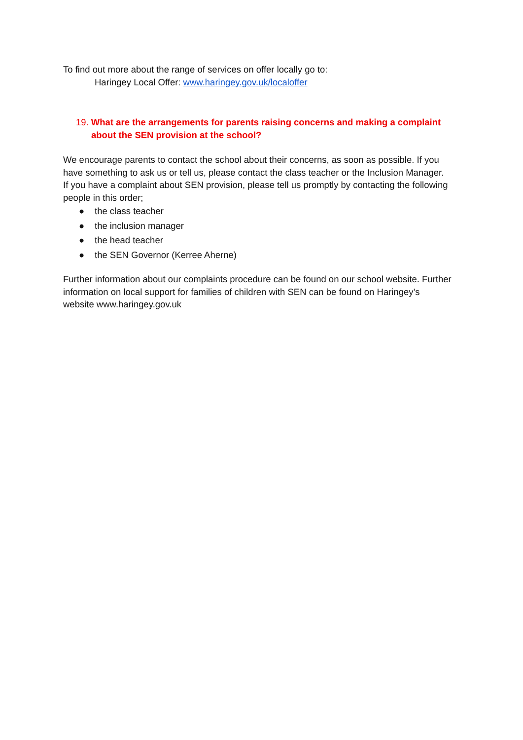To find out more about the range of services on offer locally go to:
Haringey Local Offer: www.haringey.gov.uk/localoffer
19. What are the arrangements for parents raising concerns and making a complaint about the SEN provision at the school?
We encourage parents to contact the school about their concerns, as soon as possible. If you have something to ask us or tell us, please contact the class teacher or the Inclusion Manager.
If you have a complaint about SEN provision, please tell us promptly by contacting the following people in this order;
● the class teacher
● the inclusion manager
● the head teacher
● the SEN Governor (Kerree Aherne)
Further information about our complaints procedure can be found on our school website. Further information on local support for families of children with SEN can be found on Haringey’s website www.haringey.gov.uk